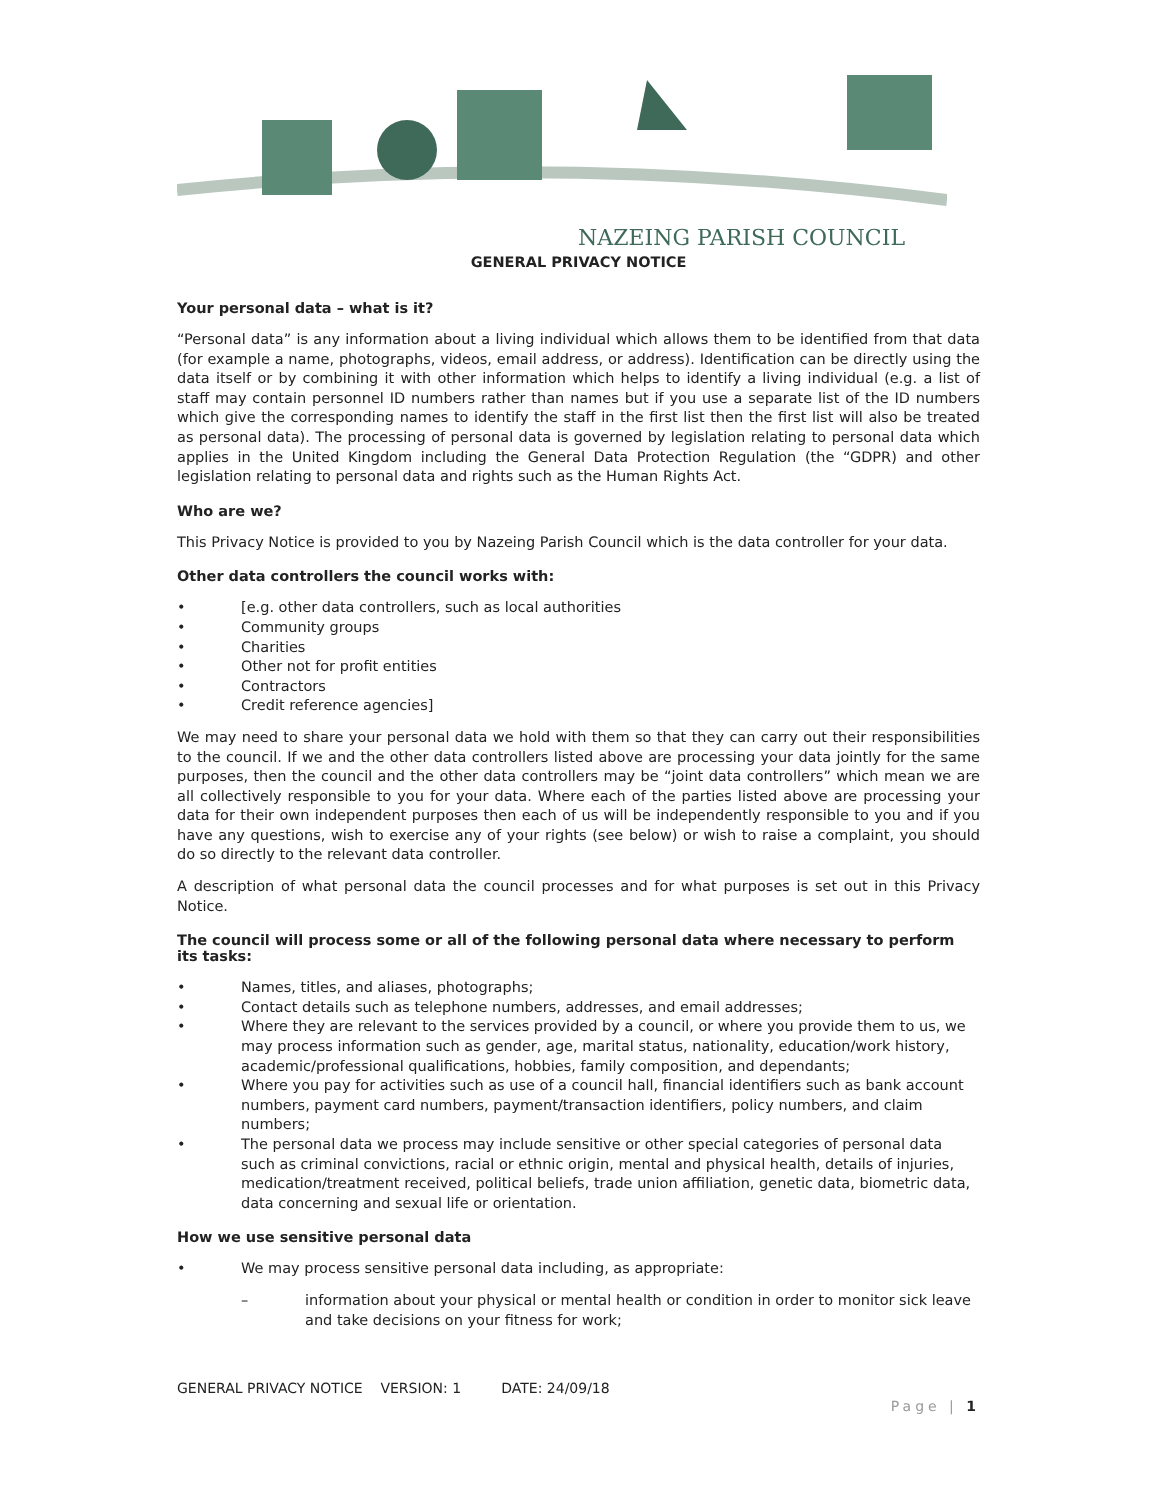NAZEING PARISH COUNCIL
GENERAL PRIVACY NOTICE
Your personal data – what is it?
“Personal data” is any information about a living individual which allows them to be identified from that data (for example a name, photographs, videos, email address, or address). Identification can be directly using the data itself or by combining it with other information which helps to identify a living individual (e.g. a list of staff may contain personnel ID numbers rather than names but if you use a separate list of the ID numbers which give the corresponding names to identify the staff in the first list then the first list will also be treated as personal data). The processing of personal data is governed by legislation relating to personal data which applies in the United Kingdom including the General Data Protection Regulation (the “GDPR) and other legislation relating to personal data and rights such as the Human Rights Act.
Who are we?
This Privacy Notice is provided to you by Nazeing Parish Council which is the data controller for your data.
Other data controllers the council works with:
• [e.g. other data controllers, such as local authorities
• Community groups
• Charities
• Other not for profit entities
• Contractors
• Credit reference agencies]
We may need to share your personal data we hold with them so that they can carry out their responsibilities to the council. If we and the other data controllers listed above are processing your data jointly for the same purposes, then the council and the other data controllers may be “joint data controllers” which mean we are all collectively responsible to you for your data. Where each of the parties listed above are processing your data for their own independent purposes then each of us will be independently responsible to you and if you have any questions, wish to exercise any of your rights (see below) or wish to raise a complaint, you should do so directly to the relevant data controller.
A description of what personal data the council processes and for what purposes is set out in this Privacy Notice.
The council will process some or all of the following personal data where necessary to perform its tasks:
• Names, titles, and aliases, photographs;
• Contact details such as telephone numbers, addresses, and email addresses;
• Where they are relevant to the services provided by a council, or where you provide them to us, we may process information such as gender, age, marital status, nationality, education/work history, academic/professional qualifications, hobbies, family composition, and dependants;
• Where you pay for activities such as use of a council hall, financial identifiers such as bank account numbers, payment card numbers, payment/transaction identifiers, policy numbers, and claim numbers;
• The personal data we process may include sensitive or other special categories of personal data such as criminal convictions, racial or ethnic origin, mental and physical health, details of injuries, medication/treatment received, political beliefs, trade union affiliation, genetic data, biometric data, data concerning and sexual life or orientation.
How we use sensitive personal data
• We may process sensitive personal data including, as appropriate:
– information about your physical or mental health or condition in order to monitor sick leave and take decisions on your fitness for work;
GENERAL PRIVACY NOTICE VERSION: 1 DATE: 24/09/18
Page | 1